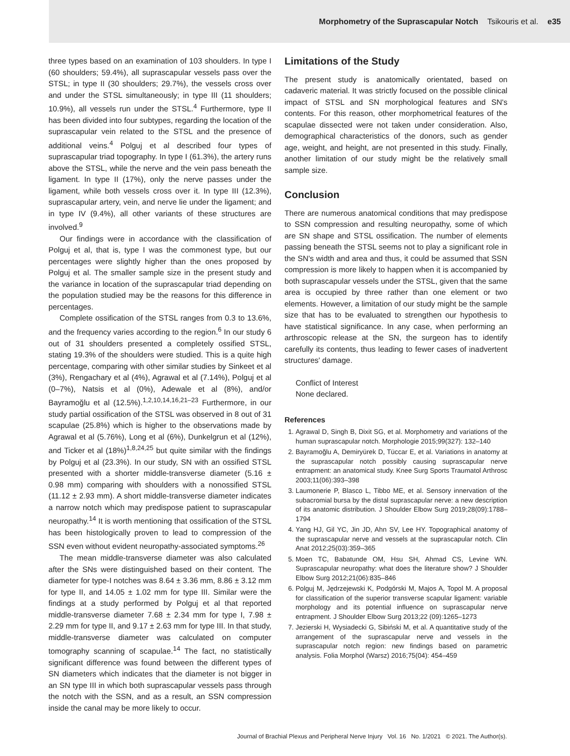Morphometry of the Suprascapular Notch Tsikouris et al. e35
three types based on an examination of 103 shoulders. In type I (60 shoulders; 59.4%), all suprascapular vessels pass over the STSL; in type II (30 shoulders; 29.7%), the vessels cross over and under the STSL simultaneously; in type III (11 shoulders; 10.9%), all vessels run under the STSL.<sup>4</sup> Furthermore, type II has been divided into four subtypes, regarding the location of the suprascapular vein related to the STSL and the presence of additional veins.<sup>4</sup> Polguj et al described four types of suprascapular triad topography. In type I (61.3%), the artery runs above the STSL, while the nerve and the vein pass beneath the ligament. In type II (17%), only the nerve passes under the ligament, while both vessels cross over it. In type III (12.3%), suprascapular artery, vein, and nerve lie under the ligament; and in type IV (9.4%), all other variants of these structures are involved.<sup>9</sup>
Our findings were in accordance with the classification of Polguj et al, that is, type I was the commonest type, but our percentages were slightly higher than the ones proposed by Polguj et al. The smaller sample size in the present study and the variance in location of the suprascapular triad depending on the population studied may be the reasons for this difference in percentages.
Complete ossification of the STSL ranges from 0.3 to 13.6%, and the frequency varies according to the region.<sup>6</sup> In our study 6 out of 31 shoulders presented a completely ossified STSL, stating 19.3% of the shoulders were studied. This is a quite high percentage, comparing with other similar studies by Sinkeet et al (3%), Rengachary et al (4%), Agrawal et al (7.14%), Polguj et al (0–7%), Natsis et al (0%), Adewale et al (8%), and/or Bayramoğlu et al (12.5%).<sup>1,2,10,14,16,21–23</sup> Furthermore, in our study partial ossification of the STSL was observed in 8 out of 31 scapulae (25.8%) which is higher to the observations made by Agrawal et al (5.76%), Long et al (6%), Dunkelgrun et al (12%), and Ticker et al (18%)<sup>1,8,24,25</sup> but quite similar with the findings by Polguj et al (23.3%). In our study, SN with an ossified STSL presented with a shorter middle-transverse diameter (5.16 ± 0.98 mm) comparing with shoulders with a nonossified STSL (11.12 ± 2.93 mm). A short middle-transverse diameter indicates a narrow notch which may predispose patient to suprascapular neuropathy.<sup>14</sup> It is worth mentioning that ossification of the STSL has been histologically proven to lead to compression of the SSN even without evident neuropathy-associated symptoms.<sup>26</sup>
The mean middle-transverse diameter was also calculated after the SNs were distinguished based on their content. The diameter for type-I notches was 8.64 ± 3.36 mm, 8.86 ± 3.12 mm for type II, and 14.05 ± 1.02 mm for type III. Similar were the findings at a study performed by Polguj et al that reported middle-transverse diameter 7.68 ± 2.34 mm for type I, 7.98 ± 2.29 mm for type II, and 9.17 ± 2.63 mm for type III. In that study, middle-transverse diameter was calculated on computer tomography scanning of scapulae.<sup>14</sup> The fact, no statistically significant difference was found between the different types of SN diameters which indicates that the diameter is not bigger in an SN type III in which both suprascapular vessels pass through the notch with the SSN, and as a result, an SSN compression inside the canal may be more likely to occur.
Limitations of the Study
The present study is anatomically orientated, based on cadaveric material. It was strictly focused on the possible clinical impact of STSL and SN morphological features and SN's contents. For this reason, other morphometrical features of the scapulae dissected were not taken under consideration. Also, demographical characteristics of the donors, such as gender age, weight, and height, are not presented in this study. Finally, another limitation of our study might be the relatively small sample size.
Conclusion
There are numerous anatomical conditions that may predispose to SSN compression and resulting neuropathy, some of which are SN shape and STSL ossification. The number of elements passing beneath the STSL seems not to play a significant role in the SN's width and area and thus, it could be assumed that SSN compression is more likely to happen when it is accompanied by both suprascapular vessels under the STSL, given that the same area is occupied by three rather than one element or two elements. However, a limitation of our study might be the sample size that has to be evaluated to strengthen our hypothesis to have statistical significance. In any case, when performing an arthroscopic release at the SN, the surgeon has to identify carefully its contents, thus leading to fewer cases of inadvertent structures' damage.
Conflict of Interest
None declared.
References
1. Agrawal D, Singh B, Dixit SG, et al. Morphometry and variations of the human suprascapular notch. Morphologie 2015;99(327): 132–140
2. Bayramoğlu A, Demiryürek D, Tüccar E, et al. Variations in anatomy at the suprascapular notch possibly causing suprascapular nerve entrapment: an anatomical study. Knee Surg Sports Traumatol Arthrosc 2003;11(06):393–398
3. Laumonerie P, Blasco L, Tibbo ME, et al. Sensory innervation of the subacromial bursa by the distal suprascapular nerve: a new description of its anatomic distribution. J Shoulder Elbow Surg 2019;28(09):1788–1794
4. Yang HJ, Gil YC, Jin JD, Ahn SV, Lee HY. Topographical anatomy of the suprascapular nerve and vessels at the suprascapular notch. Clin Anat 2012;25(03):359–365
5. Moen TC, Babatunde OM, Hsu SH, Ahmad CS, Levine WN. Suprascapular neuropathy: what does the literature show? J Shoulder Elbow Surg 2012;21(06):835–846
6. Polguj M, Jędrzejewski K, Podgórski M, Majos A, Topol M. A proposal for classification of the superior transverse scapular ligament: variable morphology and its potential influence on suprascapular nerve entrapment. J Shoulder Elbow Surg 2013;22 (09):1265–1273
7. Jezierski H, Wysiadecki G, Sibiński M, et al. A quantitative study of the arrangement of the suprascapular nerve and vessels in the suprascapular notch region: new findings based on parametric analysis. Folia Morphol (Warsz) 2016;75(04): 454–459
Journal of Brachial Plexus and Peripheral Nerve Injury Vol. 16 No. 1/2021 © 2021. The Author(s).